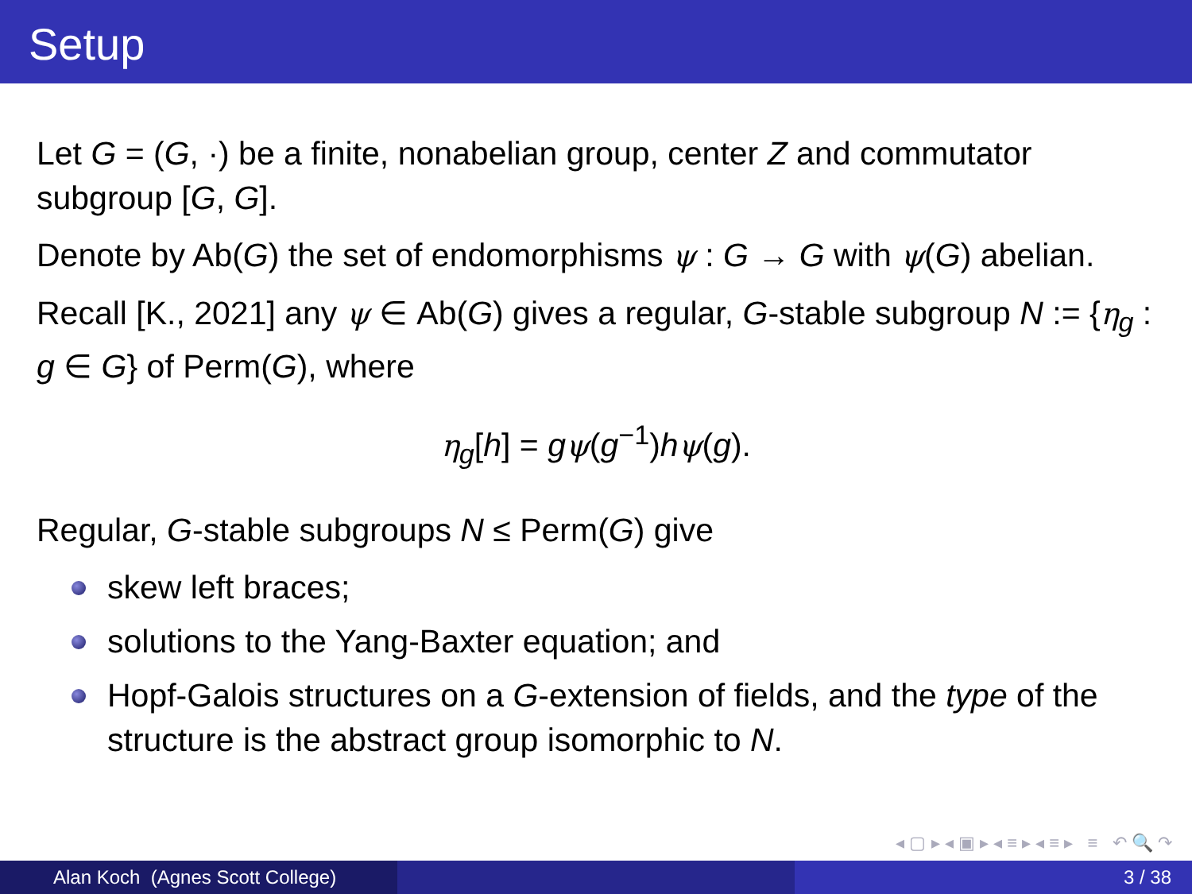Setup
Let G = (G, ·) be a finite, nonabelian group, center Z and commutator subgroup [G, G].
Denote by Ab(G) the set of endomorphisms ψ : G → G with ψ(G) abelian.
Recall [K., 2021] any ψ ∈ Ab(G) gives a regular, G-stable subgroup N := {η<sub>g</sub> : g ∈ G} of Perm(G), where
η<sub>g</sub>[h] = gψ(g<sup>−1</sup>)hψ(g).
Regular, G-stable subgroups N ≤ Perm(G) give
skew left braces;
solutions to the Yang-Baxter equation; and
Hopf-Galois structures on a G-extension of fields, and the type of the structure is the abstract group isomorphic to N.
◂ ▢ ▸ ◂ ▣ ▸ ◂ ≡ ▸ ◂ ≡ ▸ ≡ ↶ 🔍 ↷
Alan Koch (Agnes Scott College) 3 / 38